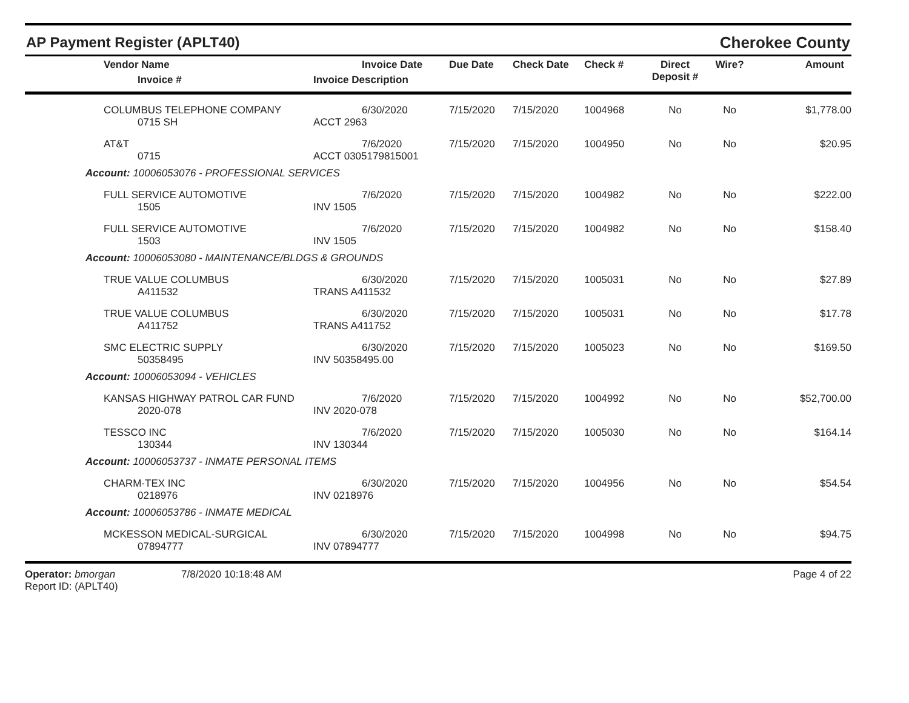AP Payment Register (APLT40)
Cherokee County
| | Vendor Name Invoice # | Invoice Date Invoice Description | Due Date | Check Date | Check # | Direct Deposit # | Wire? | Amount |
| --- | --- | --- | --- | --- | --- | --- | --- | --- |
| | COLUMBUS TELEPHONE COMPANY 0715 SH | 6/30/2020 ACCT 2963 | 7/15/2020 | 7/15/2020 | 1004968 | No | No | $1,778.00 |
| | AT&T 0715 | 7/6/2020 ACCT 0305179815001 | 7/15/2020 | 7/15/2020 | 1004950 | No | No | $20.95 |
| Account: 10006053076 - PROFESSIONAL SERVICES | | | | | | | | |
| | FULL SERVICE AUTOMOTIVE 1505 | 7/6/2020 INV 1505 | 7/15/2020 | 7/15/2020 | 1004982 | No | No | $222.00 |
| | FULL SERVICE AUTOMOTIVE 1503 | 7/6/2020 INV 1505 | 7/15/2020 | 7/15/2020 | 1004982 | No | No | $158.40 |
| Account: 10006053080 - MAINTENANCE/BLDGS & GROUNDS | | | | | | | | |
| | TRUE VALUE COLUMBUS A411532 | 6/30/2020 TRANS A411532 | 7/15/2020 | 7/15/2020 | 1005031 | No | No | $27.89 |
| | TRUE VALUE COLUMBUS A411752 | 6/30/2020 TRANS A411752 | 7/15/2020 | 7/15/2020 | 1005031 | No | No | $17.78 |
| | SMC ELECTRIC SUPPLY 50358495 | 6/30/2020 INV 50358495.00 | 7/15/2020 | 7/15/2020 | 1005023 | No | No | $169.50 |
| Account: 10006053094 - VEHICLES | | | | | | | | |
| | KANSAS HIGHWAY PATROL CAR FUND 2020-078 | 7/6/2020 INV 2020-078 | 7/15/2020 | 7/15/2020 | 1004992 | No | No | $52,700.00 |
| | TESSCO INC 130344 | 7/6/2020 INV 130344 | 7/15/2020 | 7/15/2020 | 1005030 | No | No | $164.14 |
| Account: 10006053737 - INMATE PERSONAL ITEMS | | | | | | | | |
| | CHARM-TEX INC 0218976 | 6/30/2020 INV 0218976 | 7/15/2020 | 7/15/2020 | 1004956 | No | No | $54.54 |
| Account: 10006053786 - INMATE MEDICAL | | | | | | | | |
| | MCKESSON MEDICAL-SURGICAL 07894777 | 6/30/2020 INV 07894777 | 7/15/2020 | 7/15/2020 | 1004998 | No | No | $94.75 |
Operator: bmorgan
Report ID: (APLT40)
7/8/2020 10:18:48 AM Page 4 of 22